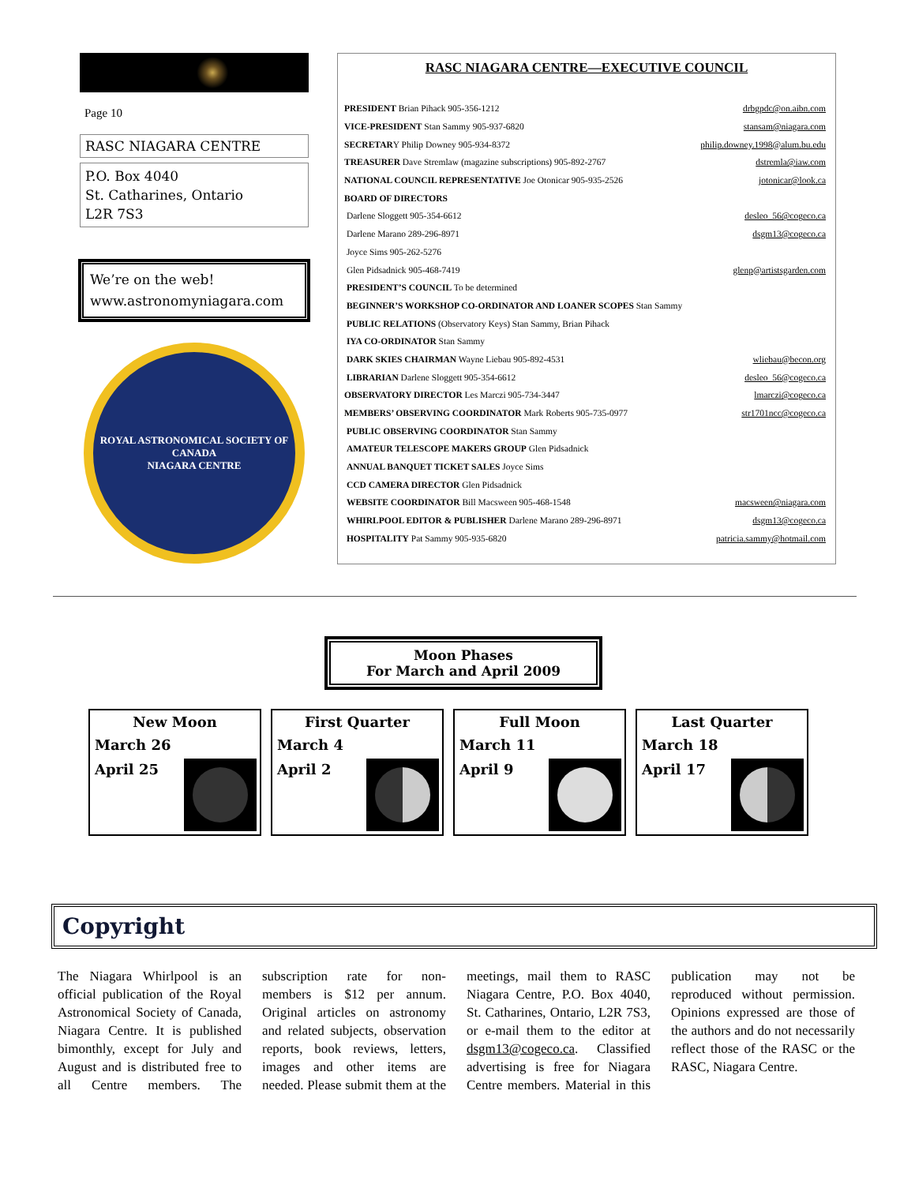Page 10
RASC NIAGARA CENTRE
P.O. Box 4040
St. Catharines, Ontario
L2R 7S3
We’re on the web!
www.astronomyniagara.com
ROYAL ASTRONOMICAL SOCIETY OF CANADA
NIAGARA CENTRE
RASC NIAGARA CENTRE—EXECUTIVE COUNCIL
| PRESIDENT Brian Pihack 905-356-1212 | drbgpdc@on.aibn.com |
| VICE-PRESIDENT Stan Sammy 905-937-6820 | stansam@niagara.com |
| SECRETAR Y Philip Downey 905-934-8372 | philip.downey.1998@alum.bu.edu |
| TREASURER Dave Stremlaw (magazine subscriptions) 905-892-2767 | dstremla@iaw.com |
| NATIONAL COUNCIL REPRESENTATIVE Joe Otonicar 905-935-2526 | jotonicar@look.ca |
| BOARD OF DIRECTORS | |
| Darlene Sloggett 905-354-6612 | desleo_56@cogeco.ca |
| Darlene Marano 289-296-8971 | dsgm13@cogeco.ca |
| Joyce Sims 905-262-5276 | |
| Glen Pidsadnick 905-468-7419 | glenp@artistsgarden.com |
| PRESIDENT’S COUNCIL To be determined | |
| BEGINNER’S WORKSHOP CO-ORDINATOR AND LOANER SCOPES Stan Sammy | |
| PUBLIC RELATIONS (Observatory Keys) Stan Sammy, Brian Pihack | |
| IYA CO-ORDINATOR Stan Sammy | |
| DARK SKIES CHAIRMAN Wayne Liebau 905-892-4531 | wliebau@becon.org |
| LIBRARIAN Darlene Sloggett 905-354-6612 | desleo_56@cogeco.ca |
| OBSERVATORY DIRECTOR Les Marczi 905-734-3447 | lmarczi@cogeco.ca |
| MEMBERS’ OBSERVING COORDINATOR Mark Roberts 905-735-0977 | str1701ncc@cogeco.ca |
| PUBLIC OBSERVING COORDINATOR Stan Sammy | |
| AMATEUR TELESCOPE MAKERS GROUP Glen Pidsadnick | |
| ANNUAL BANQUET TICKET SALES Joyce Sims | |
| CCD CAMERA DIRECTOR Glen Pidsadnick | |
| WEBSITE COORDINATOR Bill Macsween 905-468-1548 | macsween@niagara.com |
| WHIRLPOOL EDITOR & PUBLISHER Darlene Marano 289-296-8971 | dsgm13@cogeco.ca |
| HOSPITALITY Pat Sammy 905-935-6820 | patricia.sammy@hotmail.com |
Moon Phases
For March and April 2009
New Moon
March 26
April 25
First Quarter
March 4
April 2
Full Moon
March 11
April 9
Last Quarter
March 18
April 17
Copyright
The Niagara Whirlpool is an official publication of the Royal Astronomical Society of Canada, Niagara Centre. It is published bimonthly, except for July and August and is distributed free to all Centre members. The subscription rate for non-members is $12 per annum. Original articles on astronomy and related subjects, observation reports, book reviews, letters, images and other items are needed. Please submit them at the meetings, mail them to RASC Niagara Centre, P.O. Box 4040, St. Catharines, Ontario, L2R 7S3, or e-mail them to the editor at dsgm13@cogeco.ca. Classified advertising is free for Niagara Centre members. Material in this publication may not be reproduced without permission. Opinions expressed are those of the authors and do not necessarily reflect those of the RASC or the RASC, Niagara Centre.